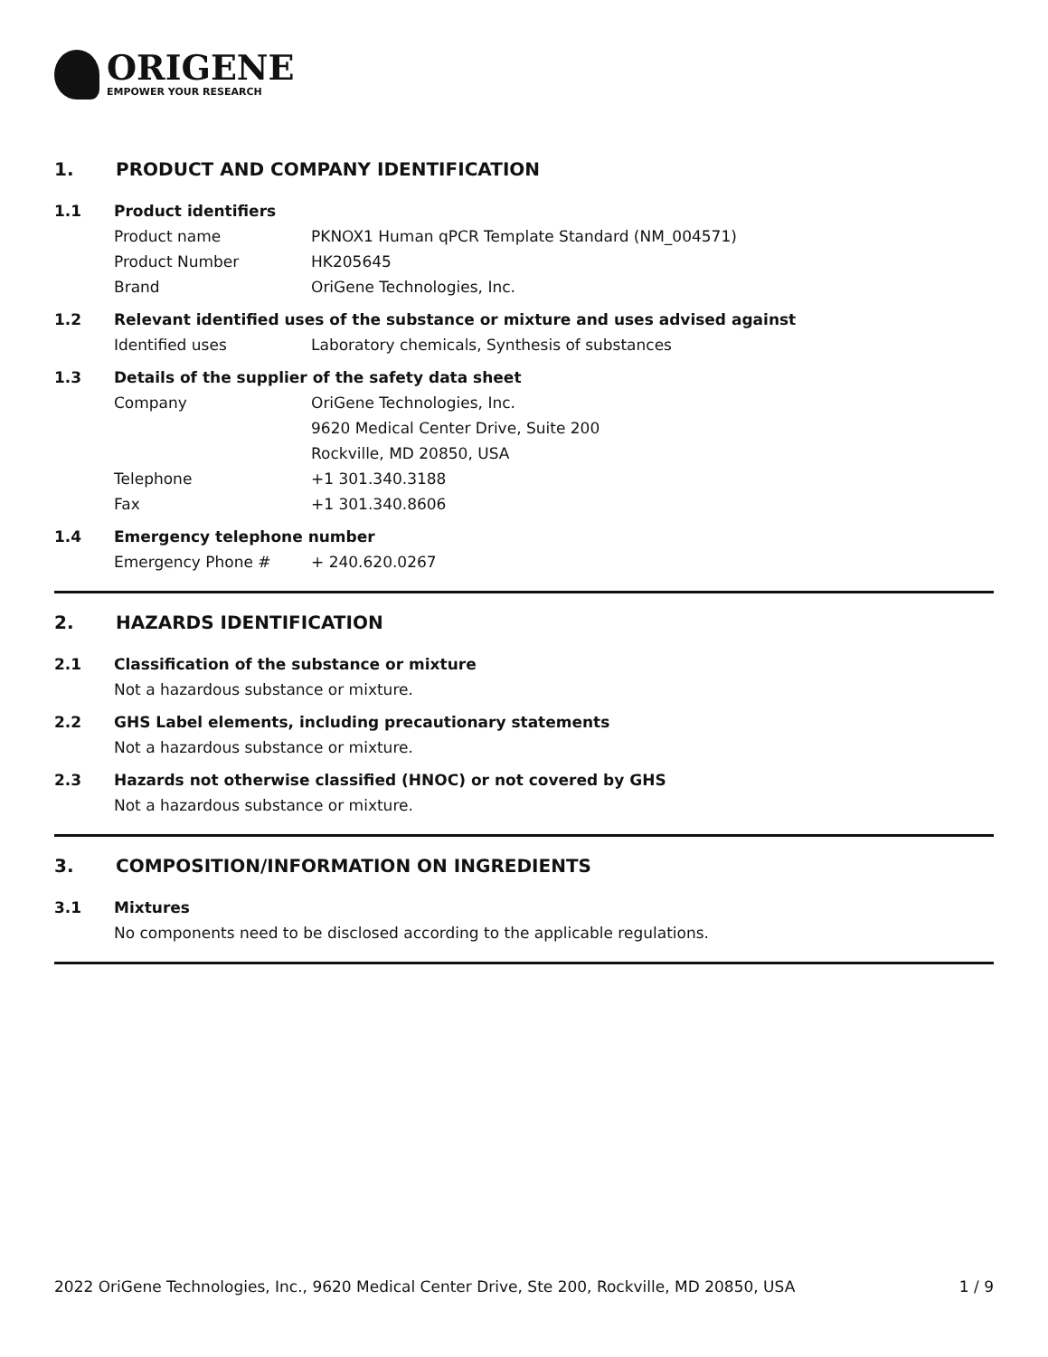ORIGENE
EMPOWER YOUR RESEARCH
1. PRODUCT AND COMPANY IDENTIFICATION
1.1 Product identifiers
Product name PKNOX1 Human qPCR Template Standard (NM_004571)
Product Number HK205645
Brand OriGene Technologies, Inc.
1.2 Relevant identified uses of the substance or mixture and uses advised against
Identified uses Laboratory chemicals, Synthesis of substances
1.3 Details of the supplier of the safety data sheet
Company OriGene Technologies, Inc.
9620 Medical Center Drive, Suite 200
Rockville, MD 20850, USA
Telephone +1 301.340.3188
Fax +1 301.340.8606
1.4 Emergency telephone number
Emergency Phone # + 240.620.0267
2. HAZARDS IDENTIFICATION
2.1 Classification of the substance or mixture
Not a hazardous substance or mixture.
2.2 GHS Label elements, including precautionary statements
Not a hazardous substance or mixture.
2.3 Hazards not otherwise classified (HNOC) or not covered by GHS
Not a hazardous substance or mixture.
3. COMPOSITION/INFORMATION ON INGREDIENTS
3.1 Mixtures
No components need to be disclosed according to the applicable regulations.
2022 OriGene Technologies, Inc., 9620 Medical Center Drive, Ste 200, Rockville, MD 20850, USA 1 / 9